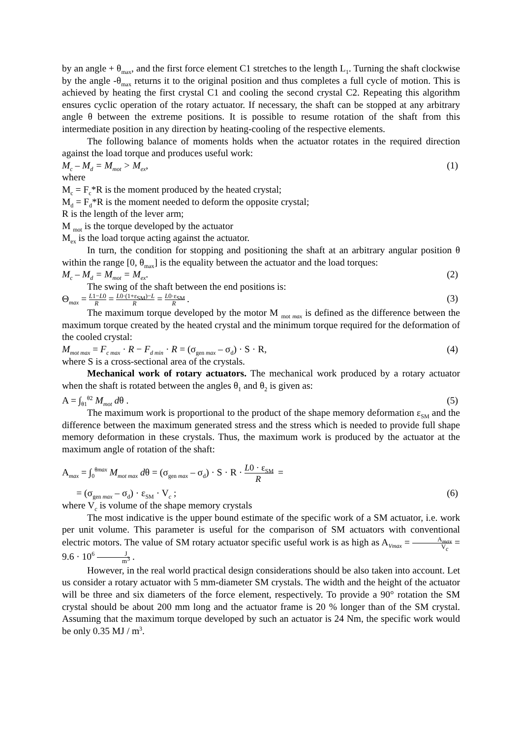by an angle + θ<sub>max</sub>, and the first force element C1 stretches to the length L<sub>1</sub>. Turning the shaft clockwise by the angle -θ<sub>max</sub> returns it to the original position and thus completes a full cycle of motion. This is achieved by heating the first crystal C1 and cooling the second crystal C2. Repeating this algorithm ensures cyclic operation of the rotary actuator. If necessary, the shaft can be stopped at any arbitrary angle θ between the extreme positions. It is possible to resume rotation of the shaft from this intermediate position in any direction by heating-cooling of the respective elements.
The following balance of moments holds when the actuator rotates in the required direction against the load torque and produces useful work:
M<sub>c</sub> – M<sub>d</sub> = M<sub>mot</sub> > M<sub>ex</sub>, (1)
where
M<sub>c</sub> = F<sub>c</sub>*R is the moment produced by the heated crystal;
M<sub>d</sub> = F<sub>d</sub>*R is the moment needed to deform the opposite crystal;
R is the length of the lever arm;
M <sub>mot</sub> is the torque developed by the actuator
M<sub>ex</sub> is the load torque acting against the actuator.
In turn, the condition for stopping and positioning the shaft at an arbitrary angular position θ within the range [0, θ<sub>max</sub>] is the equality between the actuator and the load torques:
M<sub>c</sub> – M<sub>d</sub> = M<sub>mot</sub> = M<sub>ex</sub>. (2)
The swing of the shaft between the end positions is:
Θ<sub>max</sub> = L1−L0 R = L0·(1+ε<sub>SM</sub>)−L R = L0·ε<sub>SM</sub> R. (3)
The maximum torque developed by the motor M <sub>mot max</sub> is defined as the difference between the maximum torque created by the heated crystal and the minimum torque required for the deformation of the cooled crystal:
M<sub>mot max</sub> = F<sub>c max</sub> · R − F<sub>d min</sub> · R = (σ<sub>gen max</sub> – σ<sub>d</sub>) · S · R, (4)
where S is a cross-sectional area of the crystals.
Mechanical work of rotary actuators. The mechanical work produced by a rotary actuator when the shaft is rotated between the angles θ<sub>1</sub> and θ<sub>2</sub> is given as:
A = ∫<sub>θ1</sub><sup>θ2</sup> M<sub>mot</sub> dθ . (5)
The maximum work is proportional to the product of the shape memory deformation ε<sub>SM</sub> and the difference between the maximum generated stress and the stress which is needed to provide full shape memory deformation in these crystals. Thus, the maximum work is produced by the actuator at the maximum angle of rotation of the shaft:
A<sub>max</sub> = ∫<sub>0</sub><sup>θmax</sup> M<sub>mot max</sub> dθ = (σ<sub>gen max</sub> – σ<sub>d</sub>) · S · R · L0 · ε<sub>SM</sub> R =
= (σ<sub>gen max</sub> – σ<sub>d</sub>) · ε<sub>SM</sub> · V<sub>c</sub> ; (6)
where V<sub>c</sub> is volume of the shape memory crystals
The most indicative is the upper bound estimate of the specific work of a SM actuator, i.e. work per unit volume. This parameter is useful for the comparison of SM actuators with conventional electric motors. The value of SM rotary actuator specific useful work is as high as A<sub>Vmax</sub> = A<sub>max</sub> V<sub>c</sub> = 9.6 · 10<sup>6</sup> J m<sup>3</sup> .
However, in the real world practical design considerations should be also taken into account. Let us consider a rotary actuator with 5 mm-diameter SM crystals. The width and the height of the actuator will be three and six diameters of the force element, respectively. To provide a 90° rotation the SM crystal should be about 200 mm long and the actuator frame is 20 % longer than of the SM crystal. Assuming that the maximum torque developed by such an actuator is 24 Nm, the specific work would be only 0.35 MJ / m<sup>3</sup>.